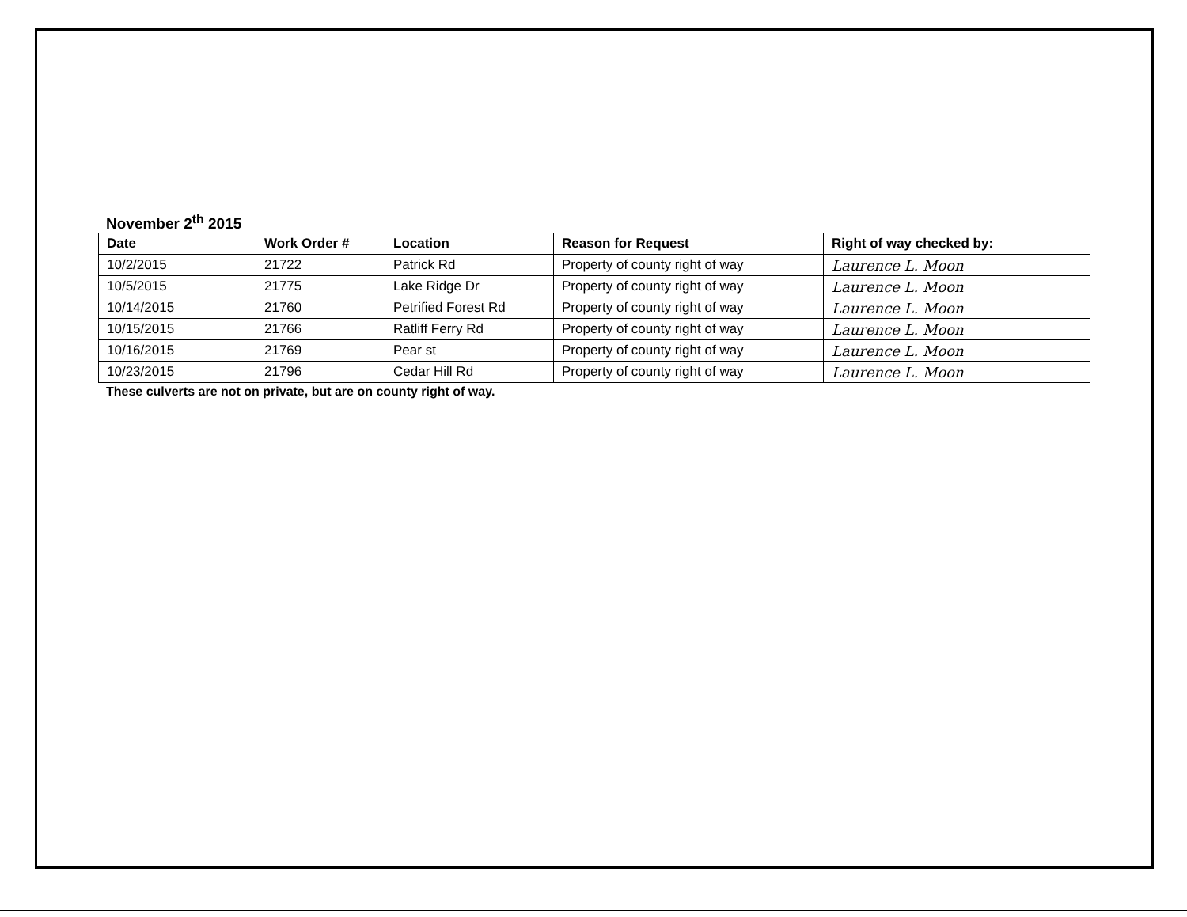November 2<sup>th</sup> 2015
| Date | Work Order # | Location | Reason for Request | Right of way checked by: |
| --- | --- | --- | --- | --- |
| 10/2/2015 | 21722 | Patrick Rd | Property of county right of way | Laurence L. Moon |
| 10/5/2015 | 21775 | Lake Ridge Dr | Property of county right of way | Laurence L. Moon |
| 10/14/2015 | 21760 | Petrified Forest Rd | Property of county right of way | Laurence L. Moon |
| 10/15/2015 | 21766 | Ratliff Ferry Rd | Property of county right of way | Laurence L. Moon |
| 10/16/2015 | 21769 | Pear st | Property of county right of way | Laurence L. Moon |
| 10/23/2015 | 21796 | Cedar Hill Rd | Property of county right of way | Laurence L. Moon |
These culverts are not on private, but are on county right of way.